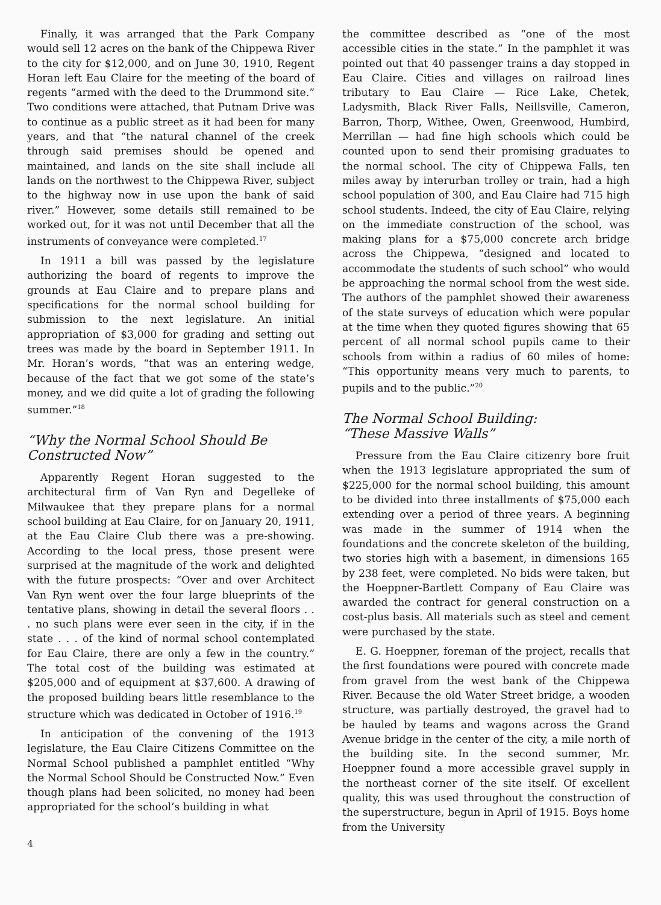Finally, it was arranged that the Park Company would sell 12 acres on the bank of the Chippewa River to the city for $12,000, and on June 30, 1910, Regent Horan left Eau Claire for the meeting of the board of regents “armed with the deed to the Drummond site.” Two conditions were attached, that Putnam Drive was to continue as a public street as it had been for many years, and that “the natural channel of the creek through said premises should be opened and maintained, and lands on the site shall include all lands on the northwest to the Chippewa River, subject to the highway now in use upon the bank of said river.” However, some details still remained to be worked out, for it was not until December that all the instruments of conveyance were completed.<sup>17</sup>
In 1911 a bill was passed by the legislature authorizing the board of regents to improve the grounds at Eau Claire and to prepare plans and specifications for the normal school building for submission to the next legislature. An initial appropriation of $3,000 for grading and setting out trees was made by the board in September 1911. In Mr. Horan’s words, “that was an entering wedge, because of the fact that we got some of the state’s money, and we did quite a lot of grading the following summer.”<sup>18</sup>
“Why the Normal School Should Be Constructed Now”
Apparently Regent Horan suggested to the architectural firm of Van Ryn and Degelleke of Milwaukee that they prepare plans for a normal school building at Eau Claire, for on January 20, 1911, at the Eau Claire Club there was a pre-showing. According to the local press, those present were surprised at the magnitude of the work and delighted with the future prospects: “Over and over Architect Van Ryn went over the four large blueprints of the tentative plans, showing in detail the several floors . . . no such plans were ever seen in the city, if in the state . . . of the kind of normal school contemplated for Eau Claire, there are only a few in the country.” The total cost of the building was estimated at $205,000 and of equipment at $37,600. A drawing of the proposed building bears little resemblance to the structure which was dedicated in October of 1916.<sup>19</sup>
In anticipation of the convening of the 1913 legislature, the Eau Claire Citizens Committee on the Normal School published a pamphlet entitled “Why the Normal School Should be Constructed Now.” Even though plans had been solicited, no money had been appropriated for the school’s building in what
the committee described as “one of the most accessible cities in the state.” In the pamphlet it was pointed out that 40 passenger trains a day stopped in Eau Claire. Cities and villages on railroad lines tributary to Eau Claire — Rice Lake, Chetek, Ladysmith, Black River Falls, Neillsville, Cameron, Barron, Thorp, Withee, Owen, Greenwood, Humbird, Merrillan — had fine high schools which could be counted upon to send their promising graduates to the normal school. The city of Chippewa Falls, ten miles away by interurban trolley or train, had a high school population of 300, and Eau Claire had 715 high school students. Indeed, the city of Eau Claire, relying on the immediate construction of the school, was making plans for a $75,000 concrete arch bridge across the Chippewa, “designed and located to accommodate the students of such school” who would be approaching the normal school from the west side. The authors of the pamphlet showed their awareness of the state surveys of education which were popular at the time when they quoted figures showing that 65 percent of all normal school pupils came to their schools from within a radius of 60 miles of home: “This opportunity means very much to parents, to pupils and to the public.”<sup>20</sup>
The Normal School Building:
“These Massive Walls”
Pressure from the Eau Claire citizenry bore fruit when the 1913 legislature appropriated the sum of $225,000 for the normal school building, this amount to be divided into three installments of $75,000 each extending over a period of three years. A beginning was made in the summer of 1914 when the foundations and the concrete skeleton of the building, two stories high with a basement, in dimensions 165 by 238 feet, were completed. No bids were taken, but the Hoeppner-Bartlett Company of Eau Claire was awarded the contract for general construction on a cost-plus basis. All materials such as steel and cement were purchased by the state.
E. G. Hoeppner, foreman of the project, recalls that the first foundations were poured with concrete made from gravel from the west bank of the Chippewa River. Because the old Water Street bridge, a wooden structure, was partially destroyed, the gravel had to be hauled by teams and wagons across the Grand Avenue bridge in the center of the city, a mile north of the building site. In the second summer, Mr. Hoeppner found a more accessible gravel supply in the northeast corner of the site itself. Of excellent quality, this was used throughout the construction of the superstructure, begun in April of 1915. Boys home from the University
4